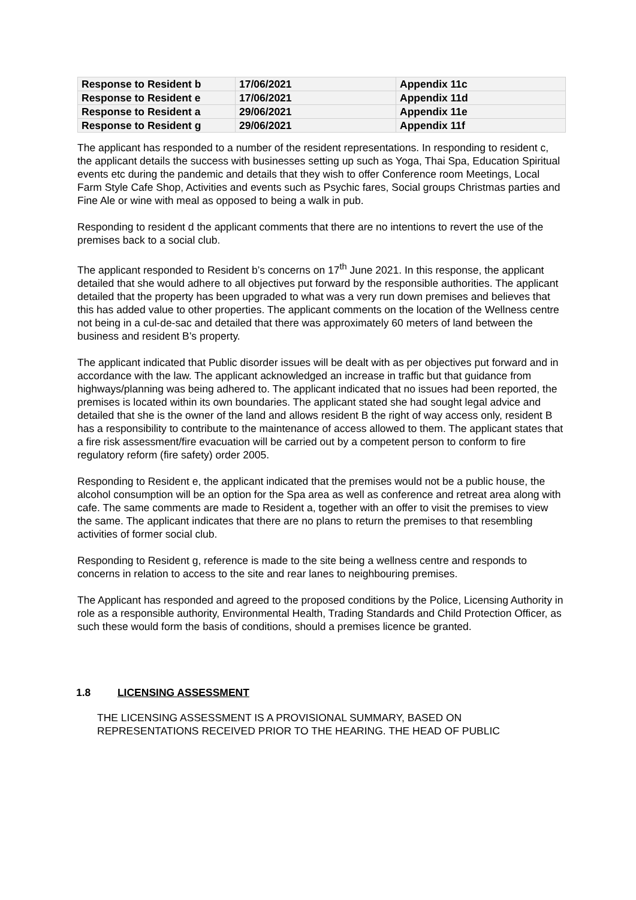| Response to Resident b | 17/06/2021 | Appendix 11c |
| Response to Resident e | 17/06/2021 | Appendix 11d |
| Response to Resident a | 29/06/2021 | Appendix 11e |
| Response to Resident g | 29/06/2021 | Appendix 11f |
The applicant has responded to a number of the resident representations. In responding to resident c, the applicant details the success with businesses setting up such as Yoga, Thai Spa, Education Spiritual events etc during the pandemic and details that they wish to offer Conference room Meetings, Local Farm Style Cafe Shop, Activities and events such as Psychic fares, Social groups Christmas parties and Fine Ale or wine with meal as opposed to being a walk in pub.
Responding to resident d the applicant comments that there are no intentions to revert the use of the premises back to a social club.
The applicant responded to Resident b’s concerns on 17<sup>th</sup> June 2021. In this response, the applicant detailed that she would adhere to all objectives put forward by the responsible authorities. The applicant detailed that the property has been upgraded to what was a very run down premises and believes that this has added value to other properties. The applicant comments on the location of the Wellness centre not being in a cul-de-sac and detailed that there was approximately 60 meters of land between the business and resident B’s property.
The applicant indicated that Public disorder issues will be dealt with as per objectives put forward and in accordance with the law. The applicant acknowledged an increase in traffic but that guidance from highways/planning was being adhered to. The applicant indicated that no issues had been reported, the premises is located within its own boundaries. The applicant stated she had sought legal advice and detailed that she is the owner of the land and allows resident B the right of way access only, resident B has a responsibility to contribute to the maintenance of access allowed to them. The applicant states that a fire risk assessment/fire evacuation will be carried out by a competent person to conform to fire regulatory reform (fire safety) order 2005.
Responding to Resident e, the applicant indicated that the premises would not be a public house, the alcohol consumption will be an option for the Spa area as well as conference and retreat area along with cafe. The same comments are made to Resident a, together with an offer to visit the premises to view the same. The applicant indicates that there are no plans to return the premises to that resembling activities of former social club.
Responding to Resident g, reference is made to the site being a wellness centre and responds to concerns in relation to access to the site and rear lanes to neighbouring premises.
The Applicant has responded and agreed to the proposed conditions by the Police, Licensing Authority in role as a responsible authority, Environmental Health, Trading Standards and Child Protection Officer, as such these would form the basis of conditions, should a premises licence be granted.
1.8 LICENSING ASSESSMENT
THE LICENSING ASSESSMENT IS A PROVISIONAL SUMMARY, BASED ON REPRESENTATIONS RECEIVED PRIOR TO THE HEARING. THE HEAD OF PUBLIC